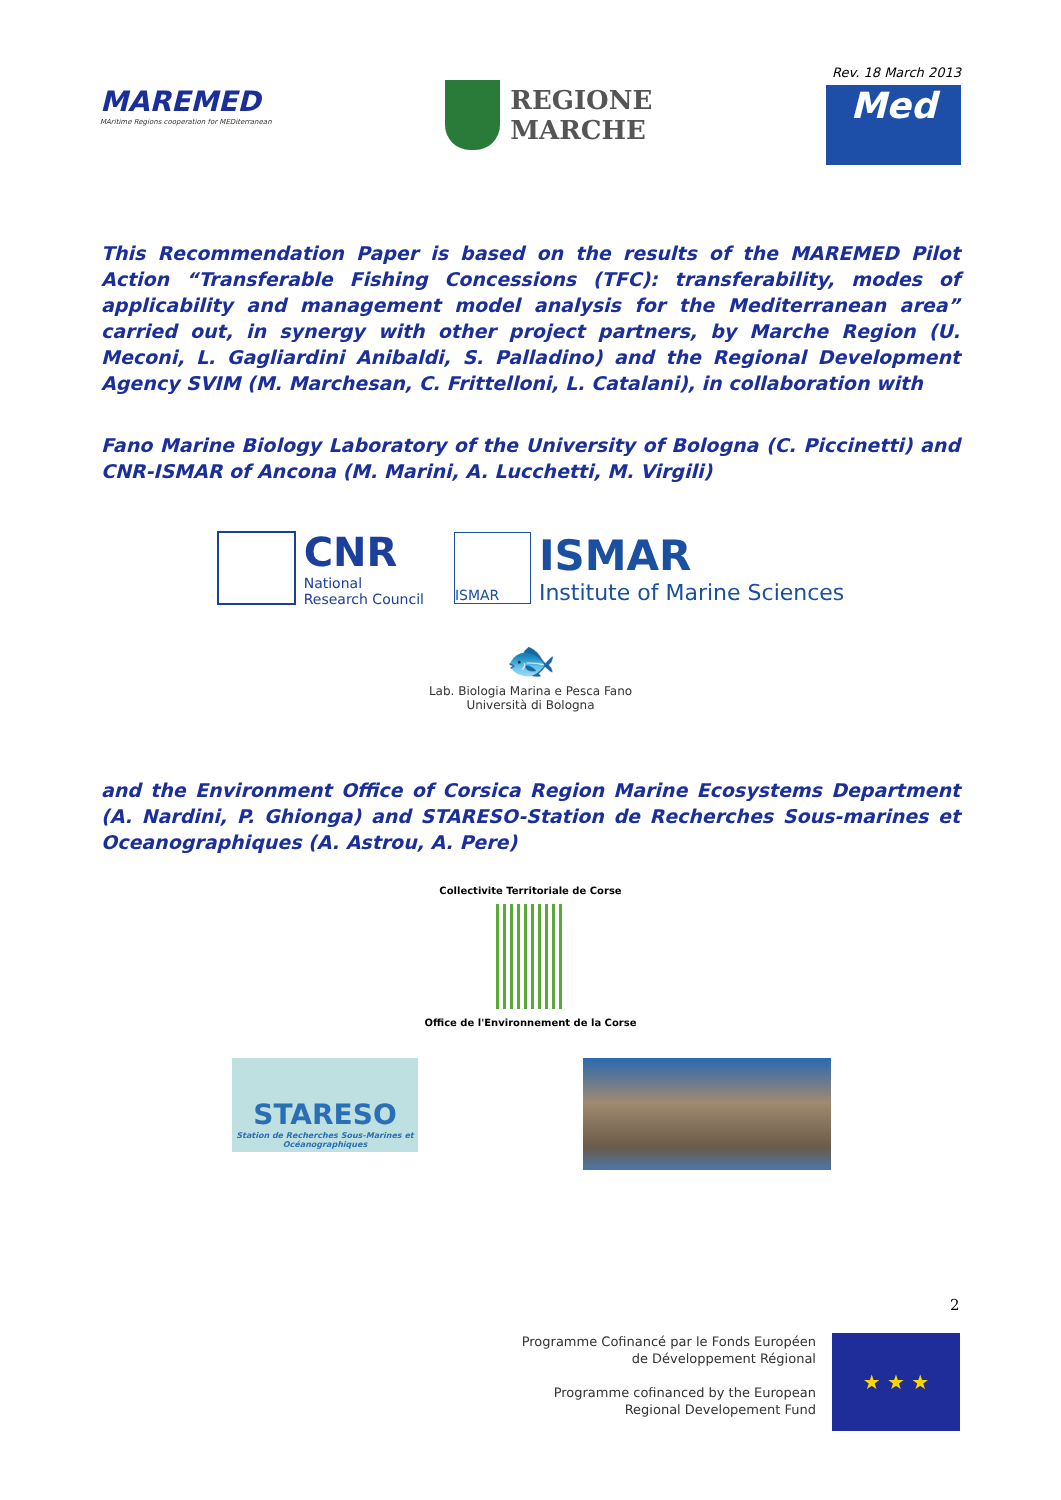MAREMED
MAritime Regions cooperation for MEDiterranean
REGIONE
MARCHE
Rev. 18 March 2013
Med
This Recommendation Paper is based on the results of the MAREMED Pilot Action “Transferable Fishing Concessions (TFC): transferability, modes of applicability and management model analysis for the Mediterranean area” carried out, in synergy with other project partners, by Marche Region (U. Meconi, L. Gagliardini Anibaldi, S. Palladino) and the Regional Development Agency SVIM (M. Marchesan, C. Frittelloni, L. Catalani), in collaboration with
Fano Marine Biology Laboratory of the University of Bologna (C. Piccinetti) and CNR-ISMAR of Ancona (M. Marini, A. Lucchetti, M. Virgili)
CNR
National
Research Council
ISMAR
ISMAR
Institute of Marine Sciences
🐟
Lab. Biologia Marina e Pesca Fano
Università di Bologna
and the Environment Office of Corsica Region Marine Ecosystems Department (A. Nardini, P. Ghionga) and STARESO-Station de Recherches Sous-marines et Oceanographiques (A. Astrou, A. Pere)
Collectivite Territoriale de Corse
Office de l'Environnement de la Corse
STARESO
Station de Recherches Sous-Marines et Océanographiques
2
Programme Cofinancé par le Fonds Européen
de Développement Régional
Programme cofinanced by the European
Regional Developement Fund
★ ★ ★